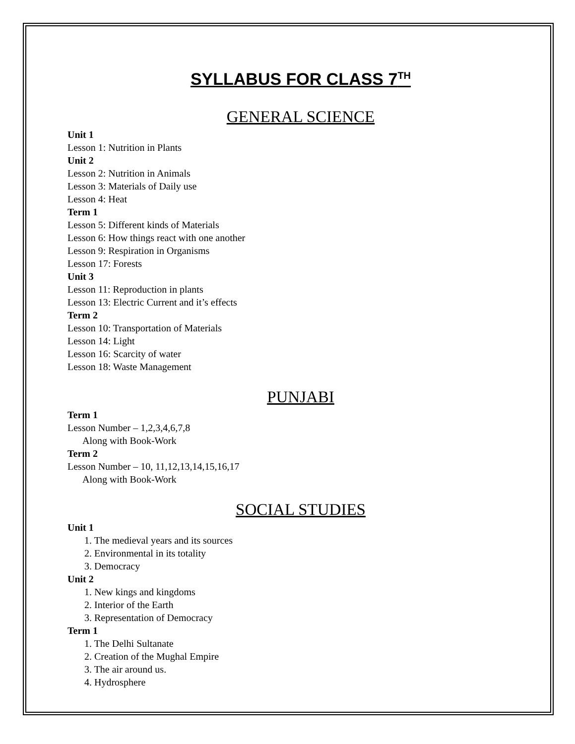SYLLABUS FOR CLASS 7<sup>TH</sup>
GENERAL SCIENCE
Unit 1
Lesson 1: Nutrition in Plants
Unit 2
Lesson 2: Nutrition in Animals
Lesson 3: Materials of Daily use
Lesson 4: Heat
Term 1
Lesson 5: Different kinds of Materials
Lesson 6: How things react with one another
Lesson 9: Respiration in Organisms
Lesson 17: Forests
Unit 3
Lesson 11: Reproduction in plants
Lesson 13: Electric Current and it’s effects
Term 2
Lesson 10: Transportation of Materials
Lesson 14: Light
Lesson 16: Scarcity of water
Lesson 18: Waste Management
PUNJABI
Term 1
Lesson Number – 1,2,3,4,6,7,8
Along with Book-Work
Term 2
Lesson Number – 10, 11,12,13,14,15,16,17
Along with Book-Work
SOCIAL STUDIES
Unit 1
1. The medieval years and its sources
2. Environmental in its totality
3. Democracy
Unit 2
1. New kings and kingdoms
2. Interior of the Earth
3. Representation of Democracy
Term 1
1. The Delhi Sultanate
2. Creation of the Mughal Empire
3. The air around us.
4. Hydrosphere